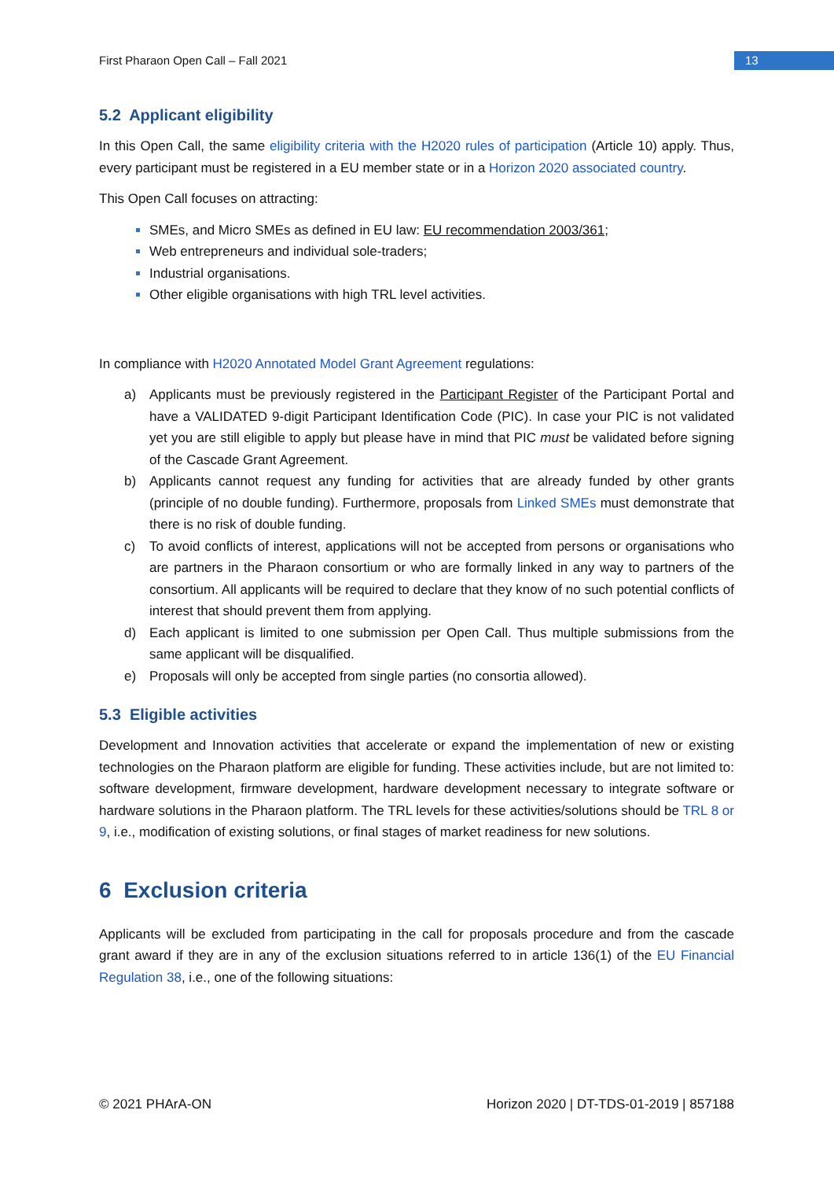13
First Pharaon Open Call – Fall 2021
5.2 Applicant eligibility
In this Open Call, the same eligibility criteria with the H2020 rules of participation (Article 10) apply. Thus, every participant must be registered in a EU member state or in a Horizon 2020 associated country.
This Open Call focuses on attracting:
SMEs, and Micro SMEs as defined in EU law: EU recommendation 2003/361;
Web entrepreneurs and individual sole-traders;
Industrial organisations.
Other eligible organisations with high TRL level activities.
In compliance with H2020 Annotated Model Grant Agreement regulations:
a) Applicants must be previously registered in the Participant Register of the Participant Portal and have a VALIDATED 9-digit Participant Identification Code (PIC). In case your PIC is not validated yet you are still eligible to apply but please have in mind that PIC must be validated before signing of the Cascade Grant Agreement.
b) Applicants cannot request any funding for activities that are already funded by other grants (principle of no double funding). Furthermore, proposals from Linked SMEs must demonstrate that there is no risk of double funding.
c) To avoid conflicts of interest, applications will not be accepted from persons or organisations who are partners in the Pharaon consortium or who are formally linked in any way to partners of the consortium. All applicants will be required to declare that they know of no such potential conflicts of interest that should prevent them from applying.
d) Each applicant is limited to one submission per Open Call. Thus multiple submissions from the same applicant will be disqualified.
e) Proposals will only be accepted from single parties (no consortia allowed).
5.3 Eligible activities
Development and Innovation activities that accelerate or expand the implementation of new or existing technologies on the Pharaon platform are eligible for funding. These activities include, but are not limited to: software development, firmware development, hardware development necessary to integrate software or hardware solutions in the Pharaon platform. The TRL levels for these activities/solutions should be TRL 8 or 9, i.e., modification of existing solutions, or final stages of market readiness for new solutions.
6 Exclusion criteria
Applicants will be excluded from participating in the call for proposals procedure and from the cascade grant award if they are in any of the exclusion situations referred to in article 136(1) of the EU Financial Regulation 38, i.e., one of the following situations:
© 2021 PHArA-ON Horizon 2020 | DT-TDS-01-2019 | 857188